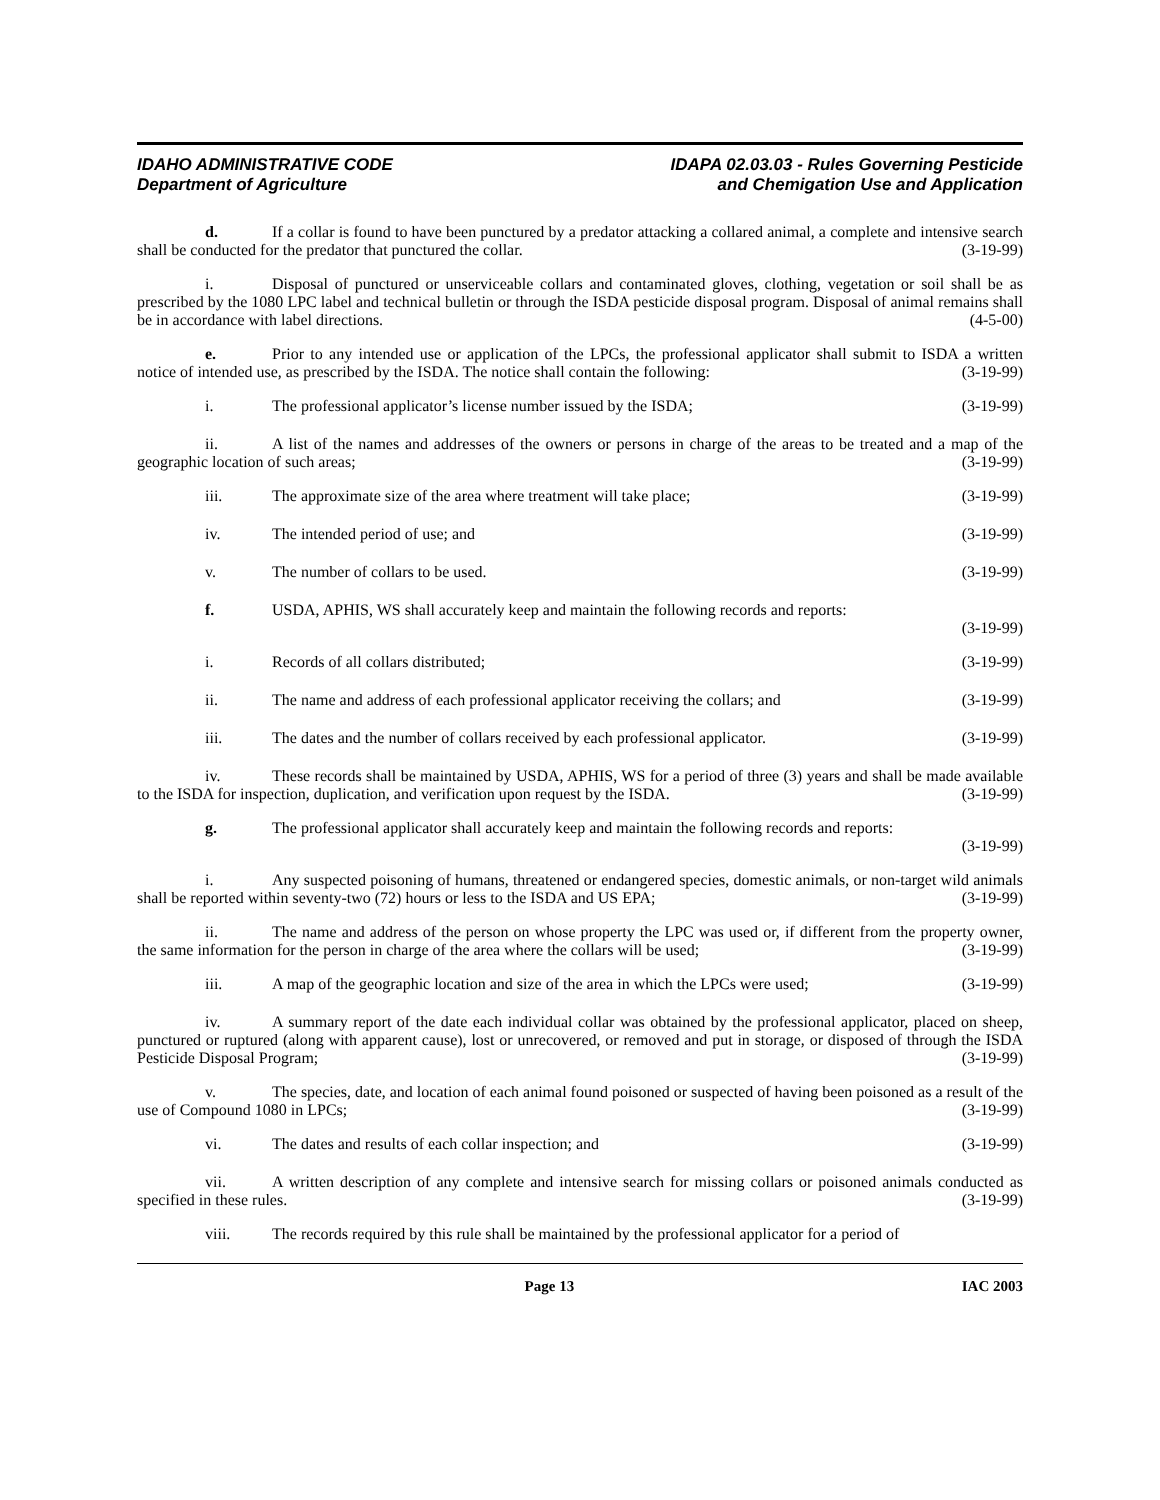IDAHO ADMINISTRATIVE CODE
Department of Agriculture
IDAPA 02.03.03 - Rules Governing Pesticide
and Chemigation Use and Application
d. If a collar is found to have been punctured by a predator attacking a collared animal, a complete and intensive search shall be conducted for the predator that punctured the collar. (3-19-99)
i. Disposal of punctured or unserviceable collars and contaminated gloves, clothing, vegetation or soil shall be as prescribed by the 1080 LPC label and technical bulletin or through the ISDA pesticide disposal program. Disposal of animal remains shall be in accordance with label directions. (4-5-00)
e. Prior to any intended use or application of the LPCs, the professional applicator shall submit to ISDA a written notice of intended use, as prescribed by the ISDA. The notice shall contain the following: (3-19-99)
i. The professional applicator’s license number issued by the ISDA; (3-19-99)
ii. A list of the names and addresses of the owners or persons in charge of the areas to be treated and a map of the geographic location of such areas; (3-19-99)
iii. The approximate size of the area where treatment will take place; (3-19-99)
iv. The intended period of use; and (3-19-99)
v. The number of collars to be used. (3-19-99)
f. USDA, APHIS, WS shall accurately keep and maintain the following records and reports:
(3-19-99)
i. Records of all collars distributed; (3-19-99)
ii. The name and address of each professional applicator receiving the collars; and (3-19-99)
iii. The dates and the number of collars received by each professional applicator. (3-19-99)
iv. These records shall be maintained by USDA, APHIS, WS for a period of three (3) years and shall be made available to the ISDA for inspection, duplication, and verification upon request by the ISDA. (3-19-99)
g. The professional applicator shall accurately keep and maintain the following records and reports:
(3-19-99)
i. Any suspected poisoning of humans, threatened or endangered species, domestic animals, or non-target wild animals shall be reported within seventy-two (72) hours or less to the ISDA and US EPA; (3-19-99)
ii. The name and address of the person on whose property the LPC was used or, if different from the property owner, the same information for the person in charge of the area where the collars will be used; (3-19-99)
iii. A map of the geographic location and size of the area in which the LPCs were used; (3-19-99)
iv. A summary report of the date each individual collar was obtained by the professional applicator, placed on sheep, punctured or ruptured (along with apparent cause), lost or unrecovered, or removed and put in storage, or disposed of through the ISDA Pesticide Disposal Program; (3-19-99)
v. The species, date, and location of each animal found poisoned or suspected of having been poisoned as a result of the use of Compound 1080 in LPCs; (3-19-99)
vi. The dates and results of each collar inspection; and (3-19-99)
vii. A written description of any complete and intensive search for missing collars or poisoned animals conducted as specified in these rules. (3-19-99)
viii. The records required by this rule shall be maintained by the professional applicator for a period of
Page 13 IAC 2003